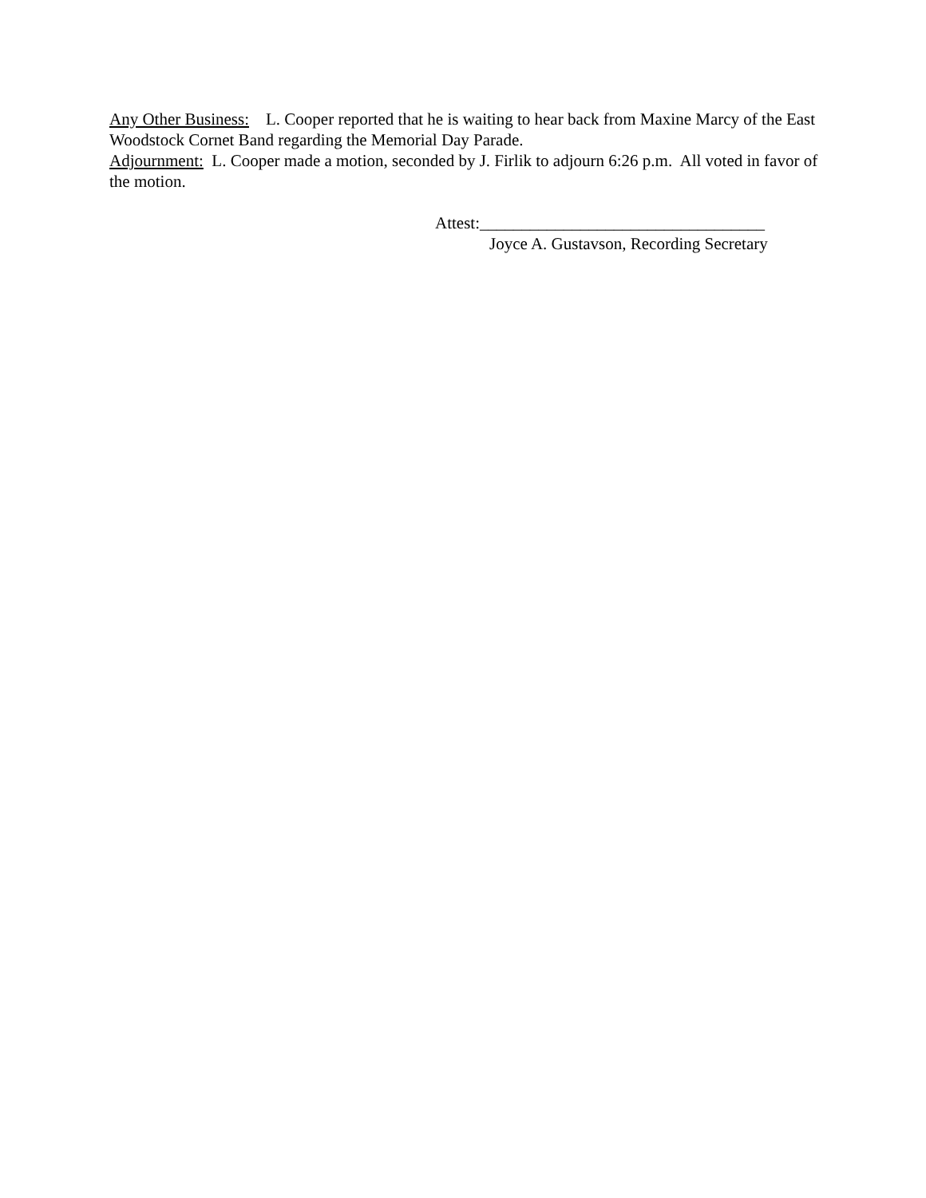Any Other Business: L. Cooper reported that he is waiting to hear back from Maxine Marcy of the East Woodstock Cornet Band regarding the Memorial Day Parade.
Adjournment: L. Cooper made a motion, seconded by J. Firlik to adjourn 6:26 p.m. All voted in favor of the motion.
Attest:__________________________________
Joyce A. Gustavson, Recording Secretary